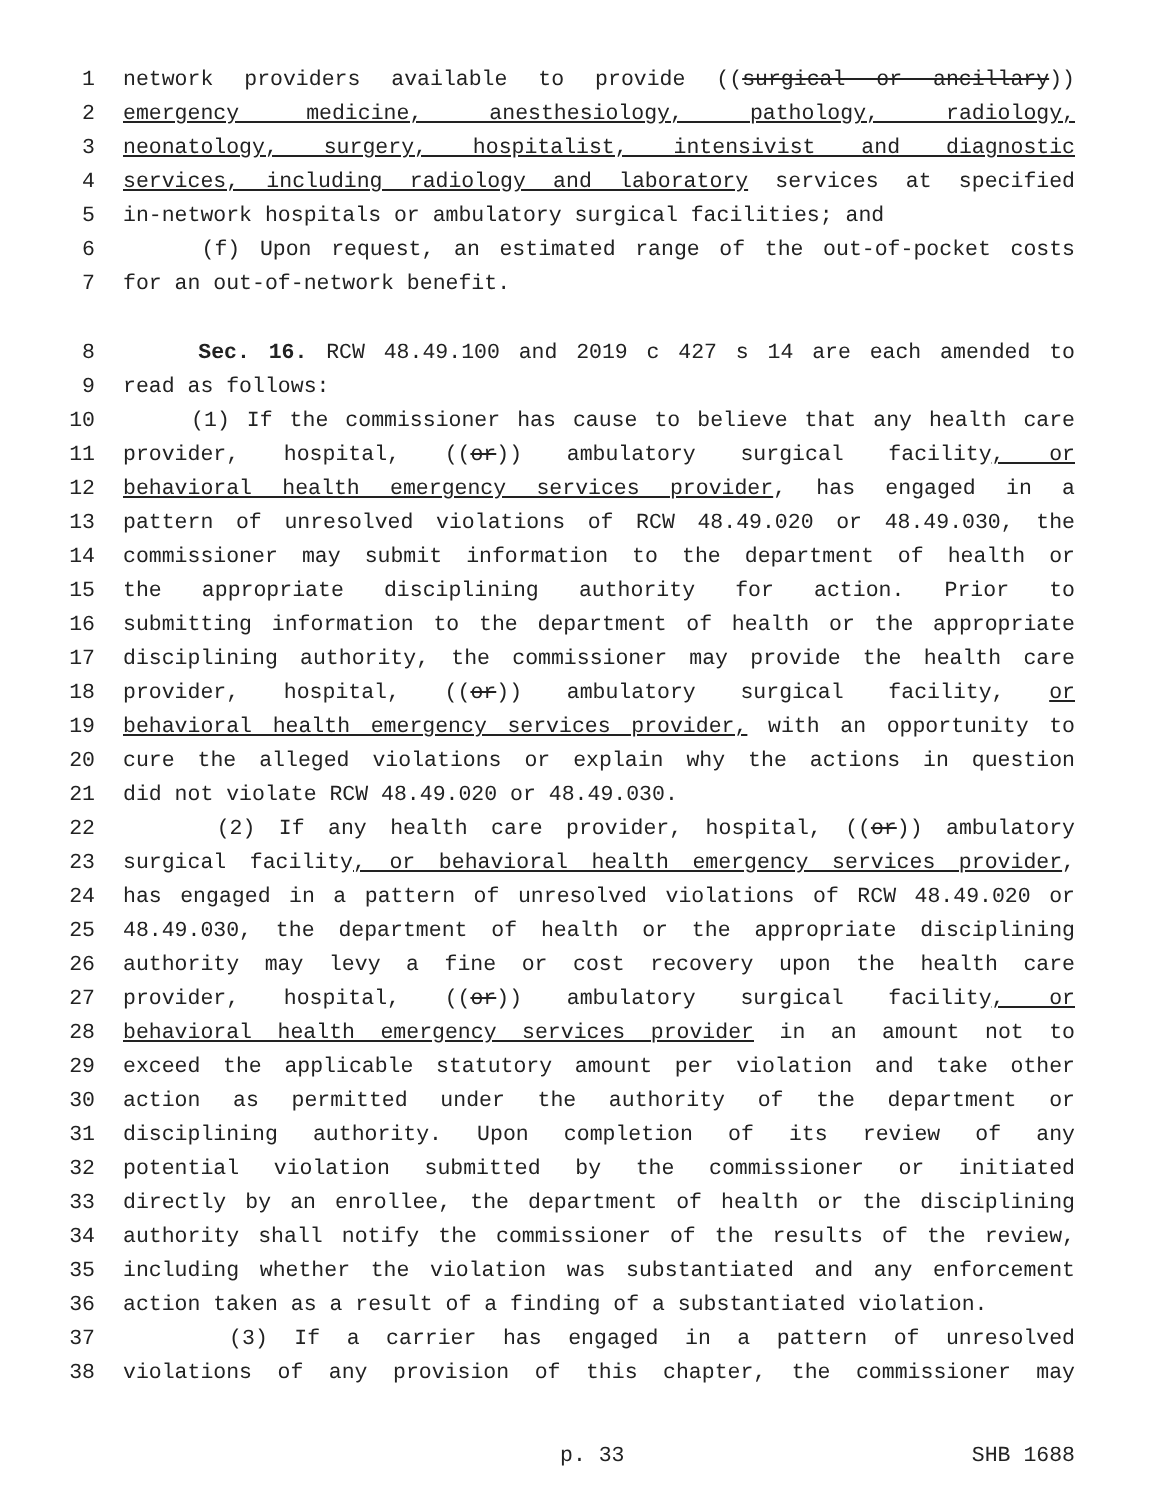1 network providers available to provide ((surgical or ancillary))
2 emergency medicine, anesthesiology, pathology, radiology,
3 neonatology, surgery, hospitalist, intensivist and diagnostic
4 services, including radiology and laboratory services at specified
5 in-network hospitals or ambulatory surgical facilities; and
6 (f) Upon request, an estimated range of the out-of-pocket costs
7 for an out-of-network benefit.
8 Sec. 16. RCW 48.49.100 and 2019 c 427 s 14 are each amended to
9 read as follows:
10 (1) If the commissioner has cause to believe that any health care
11 provider, hospital, ((or)) ambulatory surgical facility, or
12 behavioral health emergency services provider, has engaged in a
13 pattern of unresolved violations of RCW 48.49.020 or 48.49.030, the
14 commissioner may submit information to the department of health or
15 the appropriate disciplining authority for action. Prior to
16 submitting information to the department of health or the appropriate
17 disciplining authority, the commissioner may provide the health care
18 provider, hospital, ((or)) ambulatory surgical facility, or
19 behavioral health emergency services provider, with an opportunity to
20 cure the alleged violations or explain why the actions in question
21 did not violate RCW 48.49.020 or 48.49.030.
22 (2) If any health care provider, hospital, ((or)) ambulatory
23 surgical facility, or behavioral health emergency services provider,
24 has engaged in a pattern of unresolved violations of RCW 48.49.020 or
25 48.49.030, the department of health or the appropriate disciplining
26 authority may levy a fine or cost recovery upon the health care
27 provider, hospital, ((or)) ambulatory surgical facility, or
28 behavioral health emergency services provider in an amount not to
29 exceed the applicable statutory amount per violation and take other
30 action as permitted under the authority of the department or
31 disciplining authority. Upon completion of its review of any
32 potential violation submitted by the commissioner or initiated
33 directly by an enrollee, the department of health or the disciplining
34 authority shall notify the commissioner of the results of the review,
35 including whether the violation was substantiated and any enforcement
36 action taken as a result of a finding of a substantiated violation.
37 (3) If a carrier has engaged in a pattern of unresolved
38 violations of any provision of this chapter, the commissioner may
p. 33 SHB 1688